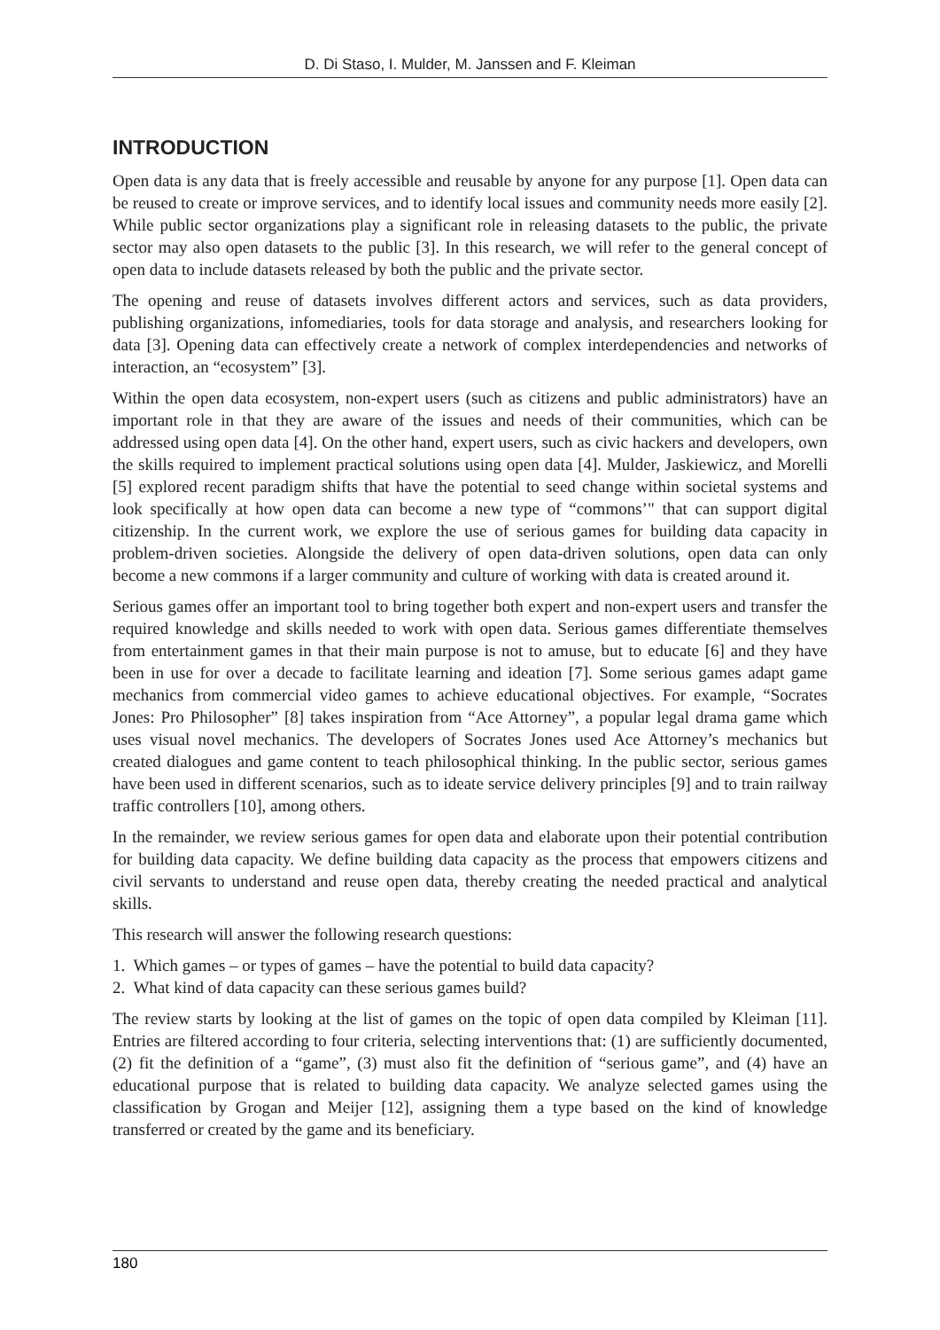D. Di Staso, I. Mulder, M. Janssen and F. Kleiman
INTRODUCTION
Open data is any data that is freely accessible and reusable by anyone for any purpose [1]. Open data can be reused to create or improve services, and to identify local issues and community needs more easily [2]. While public sector organizations play a significant role in releasing datasets to the public, the private sector may also open datasets to the public [3]. In this research, we will refer to the general concept of open data to include datasets released by both the public and the private sector.
The opening and reuse of datasets involves different actors and services, such as data providers, publishing organizations, infomediaries, tools for data storage and analysis, and researchers looking for data [3]. Opening data can effectively create a network of complex interdependencies and networks of interaction, an “ecosystem” [3].
Within the open data ecosystem, non-expert users (such as citizens and public administrators) have an important role in that they are aware of the issues and needs of their communities, which can be addressed using open data [4]. On the other hand, expert users, such as civic hackers and developers, own the skills required to implement practical solutions using open data [4]. Mulder, Jaskiewicz, and Morelli [5] explored recent paradigm shifts that have the potential to seed change within societal systems and look specifically at how open data can become a new type of “commons’" that can support digital citizenship. In the current work, we explore the use of serious games for building data capacity in problem-driven societies. Alongside the delivery of open data-driven solutions, open data can only become a new commons if a larger community and culture of working with data is created around it.
Serious games offer an important tool to bring together both expert and non-expert users and transfer the required knowledge and skills needed to work with open data. Serious games differentiate themselves from entertainment games in that their main purpose is not to amuse, but to educate [6] and they have been in use for over a decade to facilitate learning and ideation [7]. Some serious games adapt game mechanics from commercial video games to achieve educational objectives. For example, “Socrates Jones: Pro Philosopher” [8] takes inspiration from “Ace Attorney”, a popular legal drama game which uses visual novel mechanics. The developers of Socrates Jones used Ace Attorney’s mechanics but created dialogues and game content to teach philosophical thinking. In the public sector, serious games have been used in different scenarios, such as to ideate service delivery principles [9] and to train railway traffic controllers [10], among others.
In the remainder, we review serious games for open data and elaborate upon their potential contribution for building data capacity. We define building data capacity as the process that empowers citizens and civil servants to understand and reuse open data, thereby creating the needed practical and analytical skills.
This research will answer the following research questions:
1. Which games – or types of games – have the potential to build data capacity?
2. What kind of data capacity can these serious games build?
The review starts by looking at the list of games on the topic of open data compiled by Kleiman [11]. Entries are filtered according to four criteria, selecting interventions that: (1) are sufficiently documented, (2) fit the definition of a “game”, (3) must also fit the definition of “serious game”, and (4) have an educational purpose that is related to building data capacity. We analyze selected games using the classification by Grogan and Meijer [12], assigning them a type based on the kind of knowledge transferred or created by the game and its beneficiary.
180